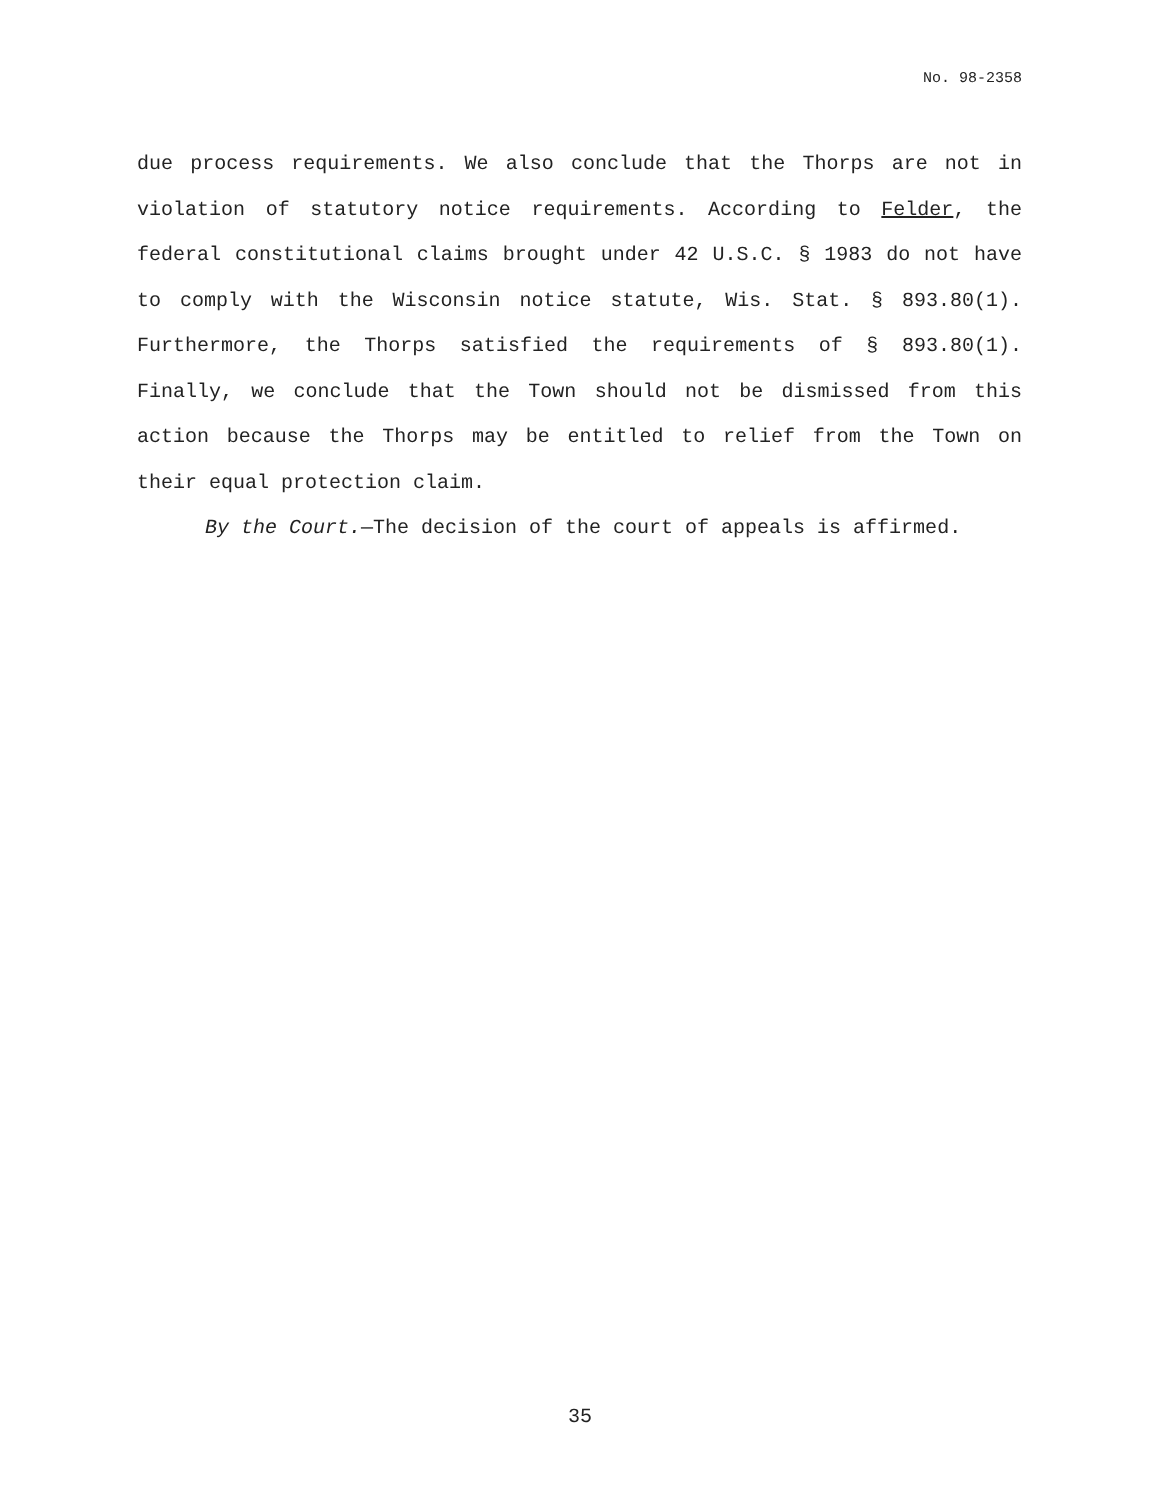No. 98-2358
due process requirements. We also conclude that the Thorps are not in violation of statutory notice requirements. According to Felder, the federal constitutional claims brought under 42 U.S.C. § 1983 do not have to comply with the Wisconsin notice statute, Wis. Stat. § 893.80(1). Furthermore, the Thorps satisfied the requirements of § 893.80(1). Finally, we conclude that the Town should not be dismissed from this action because the Thorps may be entitled to relief from the Town on their equal protection claim.
By the Court.—The decision of the court of appeals is affirmed.
35